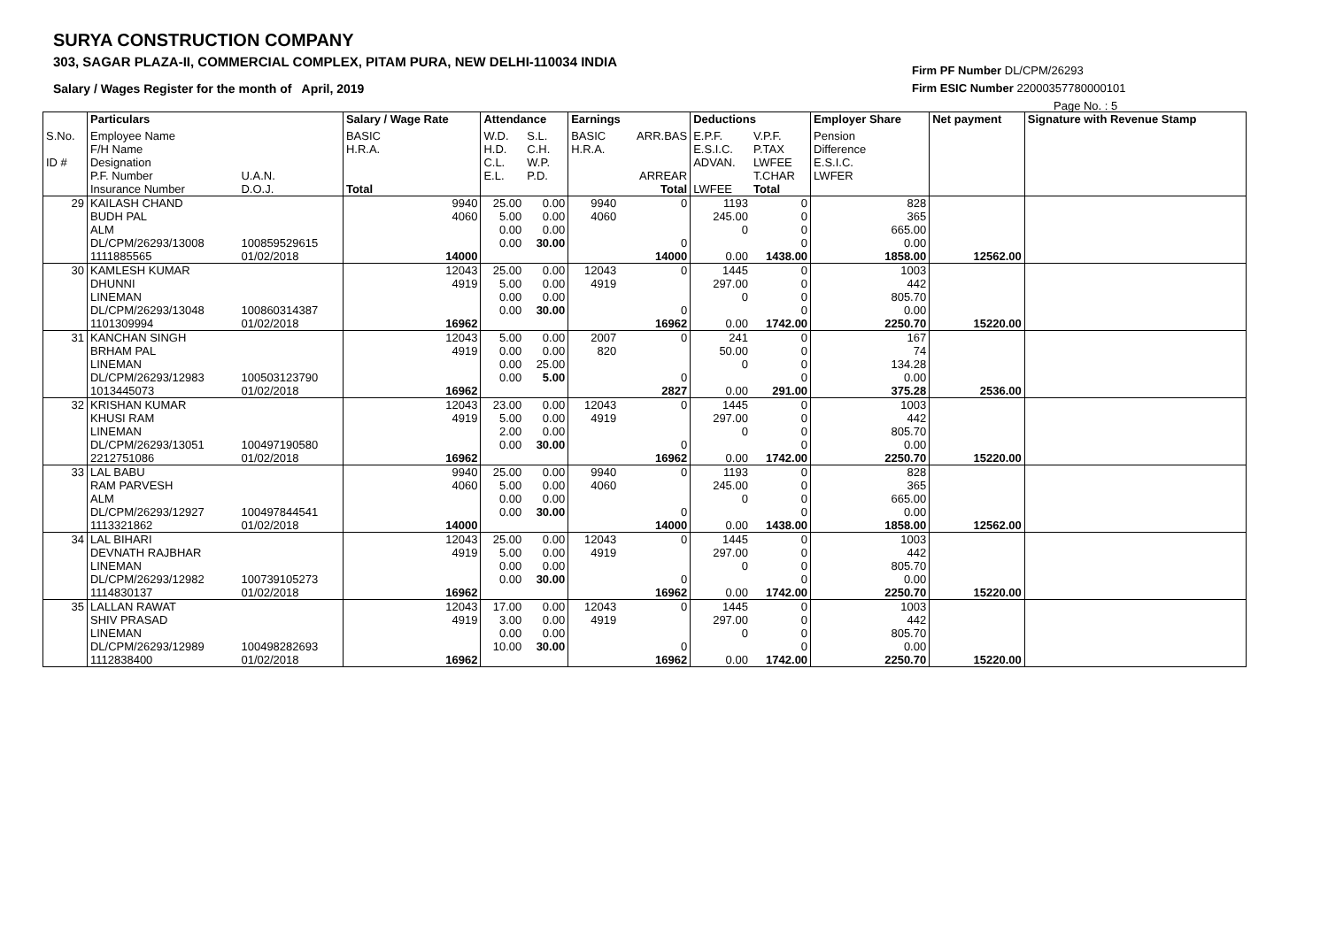SURYA CONSTRUCTION COMPANY
303, SAGAR PLAZA-II, COMMERCIAL COMPLEX, PITAM PURA, NEW DELHI-110034 INDIA
Salary / Wages Register for the month of April, 2019
Firm PF Number DL/CPM/26293
Firm ESIC Number 22000357780000101
Page No. : 5
| | Particulars | | Salary / Wage Rate | Attendance | | Earnings | | Deductions | | Employer Share | Net payment | Signature with Revenue Stamp |
| --- | --- | --- | --- | --- | --- | --- | --- | --- | --- | --- | --- | --- |
| S.No. ID # | Employee Name F/H Name Designation P.F. Number Insurance Number | U.A.N. D.O.J. | BASIC H.R.A. Total | W.D. H.D. C.L. E.L. | S.L. C.H. W.P. P.D. | BASIC H.R.A. | ARR.BAS ARREAR Total | E.P.F. E.S.I.C. ADVAN. LWFEE | V.P.F. P.TAX LWFEE T.CHAR Total | Pension Difference E.S.I.C. LWFER | | |
| 29 | KAILASH CHAND BUDH PAL ALM DL/CPM/26293/13008 1111885565 | 100859529615 01/02/2018 | 9940 4060 14000 | 25.00 5.00 0.00 0.00 | 0.00 0.00 0.00 30.00 | 9940 4060 | 0 0 14000 | 1193 245.00 0 0.00 | 0 0 0 0 1438.00 | 828 365 665.00 0.00 1858.00 | 12562.00 | |
| 30 | KAMLESH KUMAR DHUNNI LINEMAN DL/CPM/26293/13048 1101309994 | 100860314387 01/02/2018 | 12043 4919 16962 | 25.00 5.00 0.00 0.00 | 0.00 0.00 0.00 30.00 | 12043 4919 | 0 0 16962 | 1445 297.00 0 0.00 | 0 0 0 0 1742.00 | 1003 442 805.70 0.00 2250.70 | 15220.00 | |
| 31 | KANCHAN SINGH BRHAM PAL LINEMAN DL/CPM/26293/12983 1013445073 | 100503123790 01/02/2018 | 12043 4919 16962 | 5.00 0.00 0.00 0.00 | 0.00 0.00 25.00 5.00 | 2007 820 | 0 0 2827 | 241 50.00 0 0.00 | 0 0 0 0 291.00 | 167 74 134.28 0.00 375.28 | 2536.00 | |
| 32 | KRISHAN KUMAR KHUSI RAM LINEMAN DL/CPM/26293/13051 2212751086 | 100497190580 01/02/2018 | 12043 4919 16962 | 23.00 5.00 2.00 0.00 | 0.00 0.00 0.00 30.00 | 12043 4919 | 0 0 16962 | 1445 297.00 0 0.00 | 0 0 0 0 1742.00 | 1003 442 805.70 0.00 2250.70 | 15220.00 | |
| 33 | LAL BABU RAM PARVESH ALM DL/CPM/26293/12927 1113321862 | 100497844541 01/02/2018 | 9940 4060 14000 | 25.00 5.00 0.00 0.00 | 0.00 0.00 0.00 30.00 | 9940 4060 | 0 0 14000 | 1193 245.00 0 0.00 | 0 0 0 0 1438.00 | 828 365 665.00 0.00 1858.00 | 12562.00 | |
| 34 | LAL BIHARI DEVNATH RAJBHAR LINEMAN DL/CPM/26293/12982 1114830137 | 100739105273 01/02/2018 | 12043 4919 16962 | 25.00 5.00 0.00 0.00 | 0.00 0.00 0.00 30.00 | 12043 4919 | 0 0 16962 | 1445 297.00 0 0.00 | 0 0 0 0 1742.00 | 1003 442 805.70 0.00 2250.70 | 15220.00 | |
| 35 | LALLAN RAWAT SHIV PRASAD LINEMAN DL/CPM/26293/12989 1112838400 | 100498282693 01/02/2018 | 12043 4919 16962 | 17.00 3.00 0.00 10.00 | 0.00 0.00 0.00 30.00 | 12043 4919 | 0 0 16962 | 1445 297.00 0 0.00 | 0 0 0 0 1742.00 | 1003 442 805.70 0.00 2250.70 | 15220.00 | |